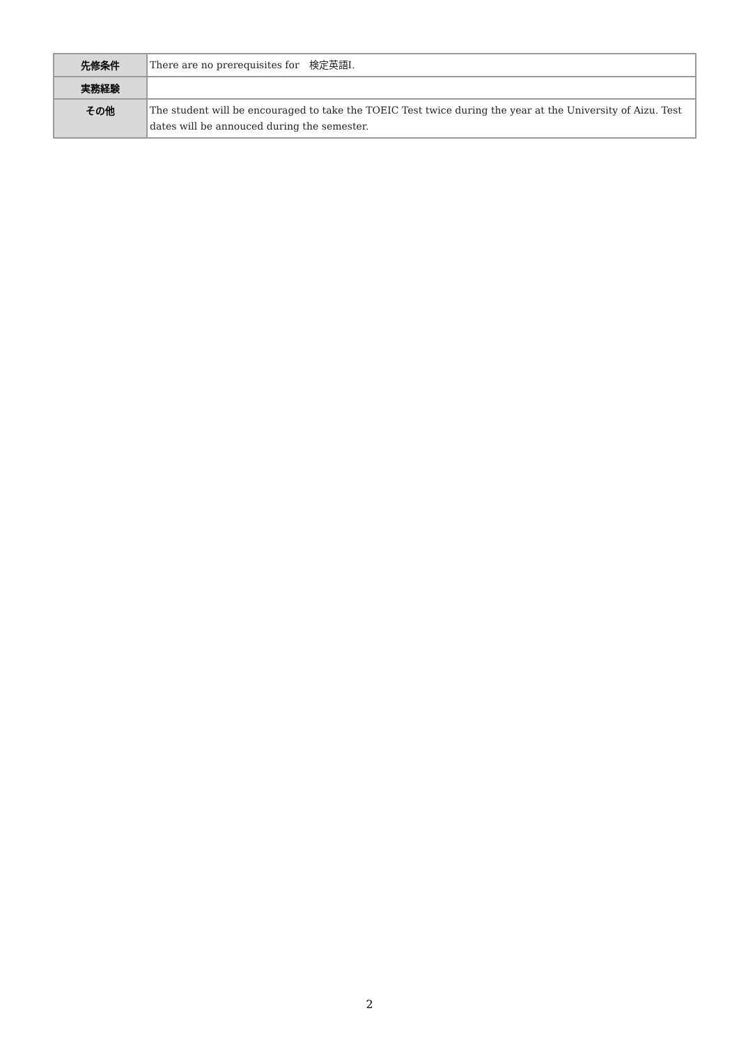| 先修条件 | There are no prerequisites for 検定英語Ⅰ. |
| 実務経験 | |
| その他 | The student will be encouraged to take the TOEIC Test twice during the year at the University of Aizu. Test dates will be annouced during the semester. |
2